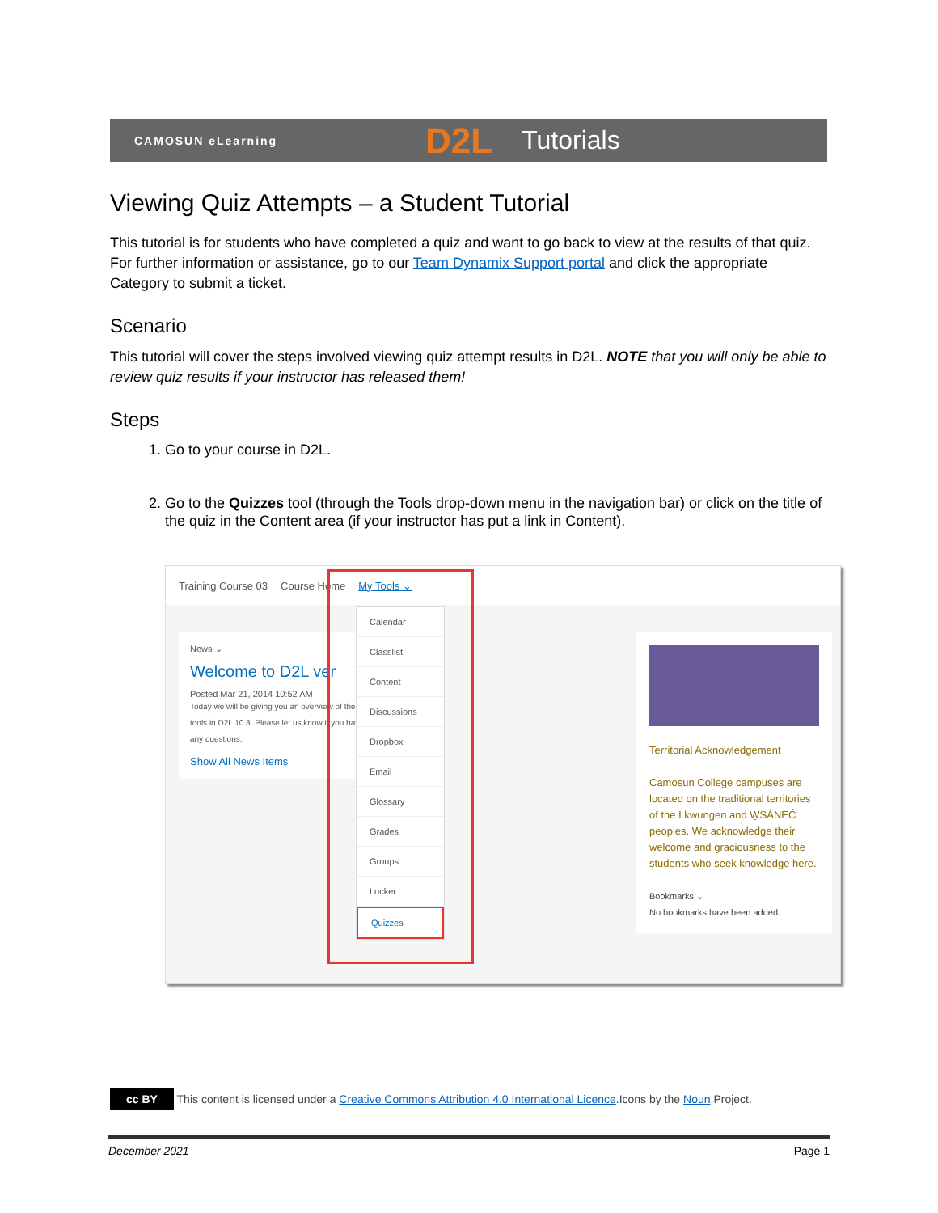CAMOSUN eLearning
D2L Tutorials
Viewing Quiz Attempts – a Student Tutorial
This tutorial is for students who have completed a quiz and want to go back to view at the results of that quiz. For further information or assistance, go to our Team Dynamix Support portal and click the appropriate Category to submit a ticket.
Scenario
This tutorial will cover the steps involved viewing quiz attempt results in D2L. NOTE that you will only be able to review quiz results if your instructor has released them!
Steps
1. Go to your course in D2L.
2. Go to the Quizzes tool (through the Tools drop-down menu in the navigation bar) or click on the title of the quiz in the Content area (if your instructor has put a link in Content).
Training Course 03 Course Home My Tools ⌄
News ⌄
Welcome to D2L ver
Posted Mar 21, 2014 10:52 AM
Today we will be giving you an overview of the tools in D2L 10.3. Please let us know if you have any questions.
Show All News Items
Calendar
Classlist
Content
Discussions
Dropbox
Email
Glossary
Grades
Groups
Locker
Quizzes
Territorial Acknowledgement
Camosun College campuses are located on the traditional territories of the Lkwungen and W̱SÁNEĆ peoples. We acknowledge their welcome and graciousness to the students who seek knowledge here.
Bookmarks ⌄
No bookmarks have been added.
cc BY This content is licensed under a Creative Commons Attribution 4.0 International Licence.Icons by the Noun Project.
December 2021 Page 1